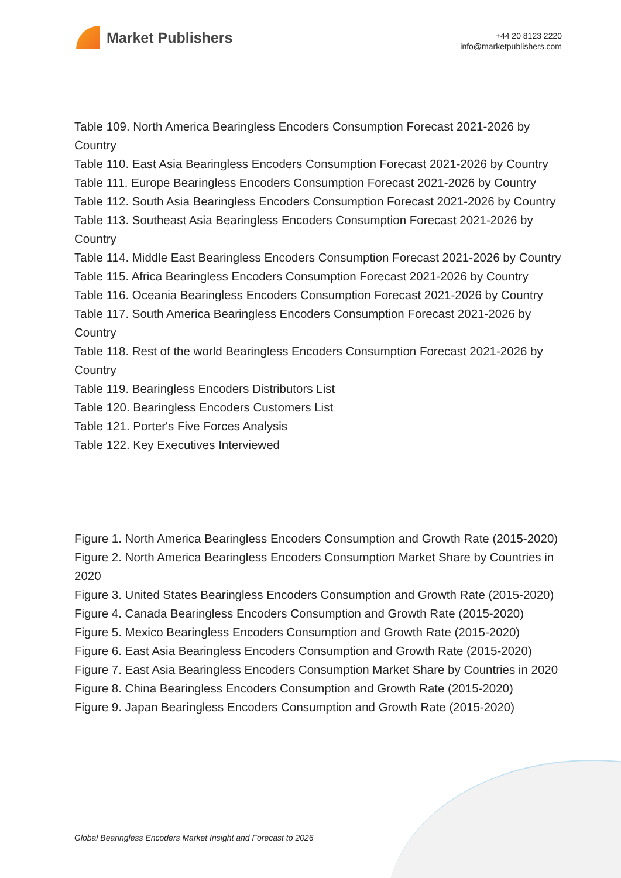Market Publishers
+44 20 8123 2220
info@marketpublishers.com
Table 109. North America Bearingless Encoders Consumption Forecast 2021-2026 by Country
Table 110. East Asia Bearingless Encoders Consumption Forecast 2021-2026 by Country
Table 111. Europe Bearingless Encoders Consumption Forecast 2021-2026 by Country
Table 112. South Asia Bearingless Encoders Consumption Forecast 2021-2026 by Country
Table 113. Southeast Asia Bearingless Encoders Consumption Forecast 2021-2026 by Country
Table 114. Middle East Bearingless Encoders Consumption Forecast 2021-2026 by Country
Table 115. Africa Bearingless Encoders Consumption Forecast 2021-2026 by Country
Table 116. Oceania Bearingless Encoders Consumption Forecast 2021-2026 by Country
Table 117. South America Bearingless Encoders Consumption Forecast 2021-2026 by Country
Table 118. Rest of the world Bearingless Encoders Consumption Forecast 2021-2026 by Country
Table 119. Bearingless Encoders Distributors List
Table 120. Bearingless Encoders Customers List
Table 121. Porter's Five Forces Analysis
Table 122. Key Executives Interviewed
Figure 1. North America Bearingless Encoders Consumption and Growth Rate (2015-2020)
Figure 2. North America Bearingless Encoders Consumption Market Share by Countries in 2020
Figure 3. United States Bearingless Encoders Consumption and Growth Rate (2015-2020)
Figure 4. Canada Bearingless Encoders Consumption and Growth Rate (2015-2020)
Figure 5. Mexico Bearingless Encoders Consumption and Growth Rate (2015-2020)
Figure 6. East Asia Bearingless Encoders Consumption and Growth Rate (2015-2020)
Figure 7. East Asia Bearingless Encoders Consumption Market Share by Countries in 2020
Figure 8. China Bearingless Encoders Consumption and Growth Rate (2015-2020)
Figure 9. Japan Bearingless Encoders Consumption and Growth Rate (2015-2020)
Global Bearingless Encoders Market Insight and Forecast to 2026